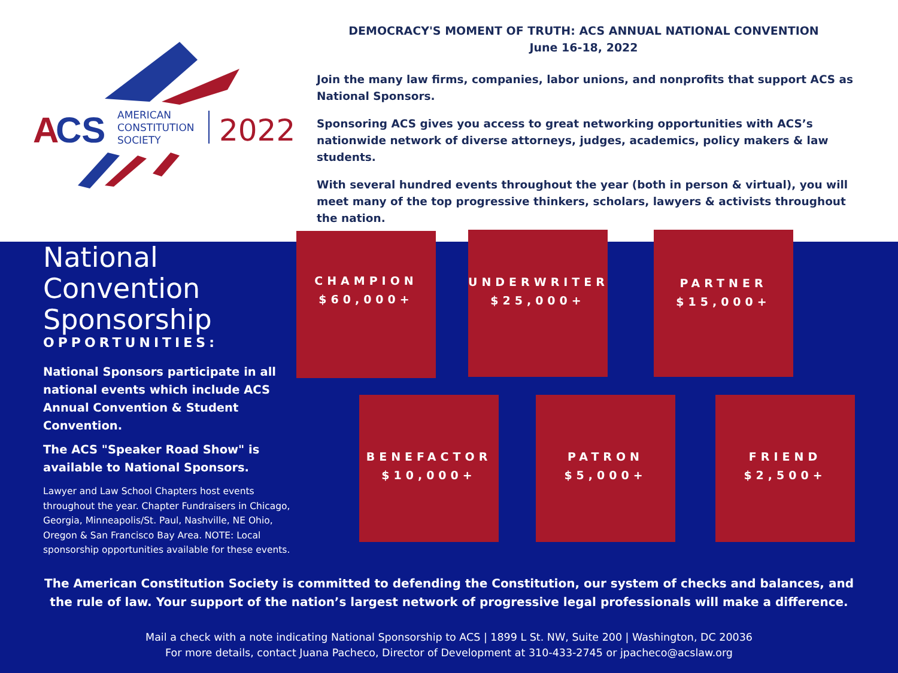A
CS
AMERICAN
CONSTITUTION
SOCIETY
2022
DEMOCRACY'S MOMENT OF TRUTH: ACS ANNUAL NATIONAL CONVENTION
June 16-18, 2022
Join the many law firms, companies, labor unions, and nonprofits that support ACS as National Sponsors.
Sponsoring ACS gives you access to great networking opportunities with ACS’s nationwide network of diverse attorneys, judges, academics, policy makers & law students.
With several hundred events throughout the year (both in person & virtual), you will meet many of the top progressive thinkers, scholars, lawyers & activists throughout the nation.
National
Convention
Sponsorship
OPPORTUNITIES:
National Sponsors participate in all national events which include ACS Annual Convention & Student Convention.
The ACS "Speaker Road Show" is available to National Sponsors.
Lawyer and Law School Chapters host events throughout the year. Chapter Fundraisers in Chicago, Georgia, Minneapolis/St. Paul, Nashville, NE Ohio, Oregon & San Francisco Bay Area. NOTE: Local sponsorship opportunities available for these events.
CHAMPION
$60,000+
UNDERWRITER
$25,000+
PARTNER
$15,000+
BENEFACTOR
$10,000+
PATRON
$5,000+
FRIEND
$2,500+
The American Constitution Society is committed to defending the Constitution, our system of checks and balances, and the rule of law. Your support of the nation’s largest network of progressive legal professionals will make a difference.
Mail a check with a note indicating National Sponsorship to ACS | 1899 L St. NW, Suite 200 | Washington, DC 20036
For more details, contact Juana Pacheco, Director of Development at 310-433-2745 or jpacheco@acslaw.org